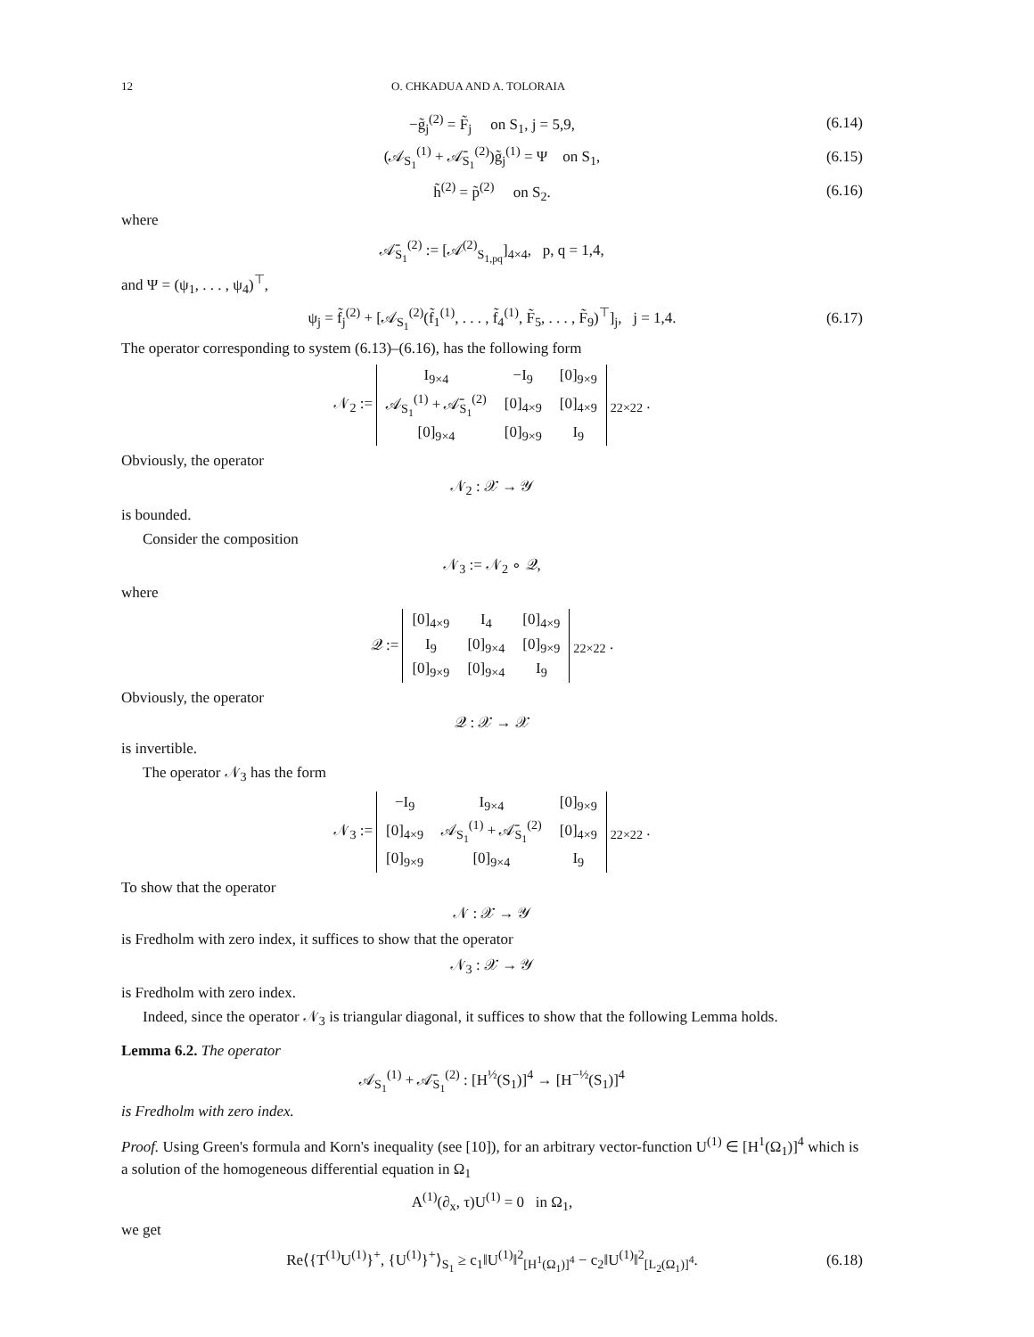12 O. CHKADUA AND A. TOLORAIA
−g̃<sub>j</sub><sup>(2)</sup> = F̃<sub>j</sub> on S<sub>1</sub>, j = 5,9, (6.14)
(𝒜<sub>S<sub>1</sub></sub><sup>(1)</sup> + 𝒜̄<sub>S<sub>1</sub></sub><sup>(2)</sup>)g̃<sub>j</sub><sup>(1)</sup> = Ψ on S<sub>1</sub>, (6.15)
h̃<sup>(2)</sup> = p̃<sup>(2)</sup> on S<sub>2</sub>. (6.16)
where
𝒜̄<sub>S<sub>1</sub></sub><sup>(2)</sup> := [𝒜<sup>(2)</sup><sub>S<sub>1,pq</sub></sub>]<sub>4×4</sub>, p, q = 1,4,
and Ψ = (ψ<sub>1</sub>, . . . , ψ<sub>4</sub>)<sup>⊤</sup>,
ψ<sub>j</sub> = f̃<sub>j</sub><sup>(2)</sup> + [𝒜<sub>S<sub>1</sub></sub><sup>(2)</sup>(f̃<sub>1</sub><sup>(1)</sup>, . . . , f̃<sub>4</sub><sup>(1)</sup>, F̃<sub>5</sub>, . . . , F̃<sub>9</sub>)<sup>⊤</sup>]<sub>j</sub>, j = 1,4. (6.17)
The operator corresponding to system (6.13)–(6.16), has the following form
𝒩<sub>2</sub> :=
| I<sub>9×4</sub> | −I<sub>9</sub> | [0]<sub>9×9</sub> |
| 𝒜<sub>S<sub>1</sub></sub><sup>(1)</sup> + 𝒜̄<sub>S<sub>1</sub></sub><sup>(2)</sup> | [0]<sub>4×9</sub> | [0]<sub>4×9</sub> |
| [0]<sub>9×4</sub> | [0]<sub>9×9</sub> | I<sub>9</sub> |
<sub>22×22</sub> .
Obviously, the operator
𝒩<sub>2</sub> : 𝒳 → 𝒴
is bounded.
Consider the composition
𝒩<sub>3</sub> := 𝒩<sub>2</sub> ∘ 𝒬,
where
𝒬 :=
| [0]<sub>4×9</sub> | I<sub>4</sub> | [0]<sub>4×9</sub> |
| I<sub>9</sub> | [0]<sub>9×4</sub> | [0]<sub>9×9</sub> |
| [0]<sub>9×9</sub> | [0]<sub>9×4</sub> | I<sub>9</sub> |
<sub>22×22</sub> .
Obviously, the operator
𝒬 : 𝒳 → 𝒳
is invertible.
The operator 𝒩<sub>3</sub> has the form
𝒩<sub>3</sub> :=
| −I<sub>9</sub> | I<sub>9×4</sub> | [0]<sub>9×9</sub> |
| [0]<sub>4×9</sub> | 𝒜<sub>S<sub>1</sub></sub><sup>(1)</sup> + 𝒜̄<sub>S<sub>1</sub></sub><sup>(2)</sup> | [0]<sub>4×9</sub> |
| [0]<sub>9×9</sub> | [0]<sub>9×4</sub> | I<sub>9</sub> |
<sub>22×22</sub> .
To show that the operator
𝒩 : 𝒳 → 𝒴
is Fredholm with zero index, it suffices to show that the operator
𝒩<sub>3</sub> : 𝒳 → 𝒴
is Fredholm with zero index.
Indeed, since the operator 𝒩<sub>3</sub> is triangular diagonal, it suffices to show that the following Lemma holds.
Lemma 6.2. The operator
𝒜<sub>S<sub>1</sub></sub><sup>(1)</sup> + 𝒜̄<sub>S<sub>1</sub></sub><sup>(2)</sup> : [H<sup>½</sup>(S<sub>1</sub>)]<sup>4</sup> → [H<sup>−½</sup>(S<sub>1</sub>)]<sup>4</sup>
is Fredholm with zero index.
Proof. Using Green's formula and Korn's inequality (see [10]), for an arbitrary vector-function U<sup>(1)</sup> ∈ [H<sup>1</sup>(Ω<sub>1</sub>)]<sup>4</sup> which is a solution of the homogeneous differential equation in Ω<sub>1</sub>
A<sup>(1)</sup>(∂<sub>x</sub>, τ)U<sup>(1)</sup> = 0 in Ω<sub>1</sub>,
we get
Re⟨{T<sup>(1)</sup>U<sup>(1)</sup>}<sup>+</sup>, {U<sup>(1)</sup>}<sup>+</sup>⟩<sub>S<sub>1</sub></sub> ≥ c<sub>1</sub>‖U<sup>(1)</sup>‖<sup>2</sup><sub>[H<sup>1</sup>(Ω<sub>1</sub>)]<sup>4</sup></sub> − c<sub>2</sub>‖U<sup>(1)</sup>‖<sup>2</sup><sub>[L<sub>2</sub>(Ω<sub>1</sub>)]<sup>4</sup></sub>. (6.18)